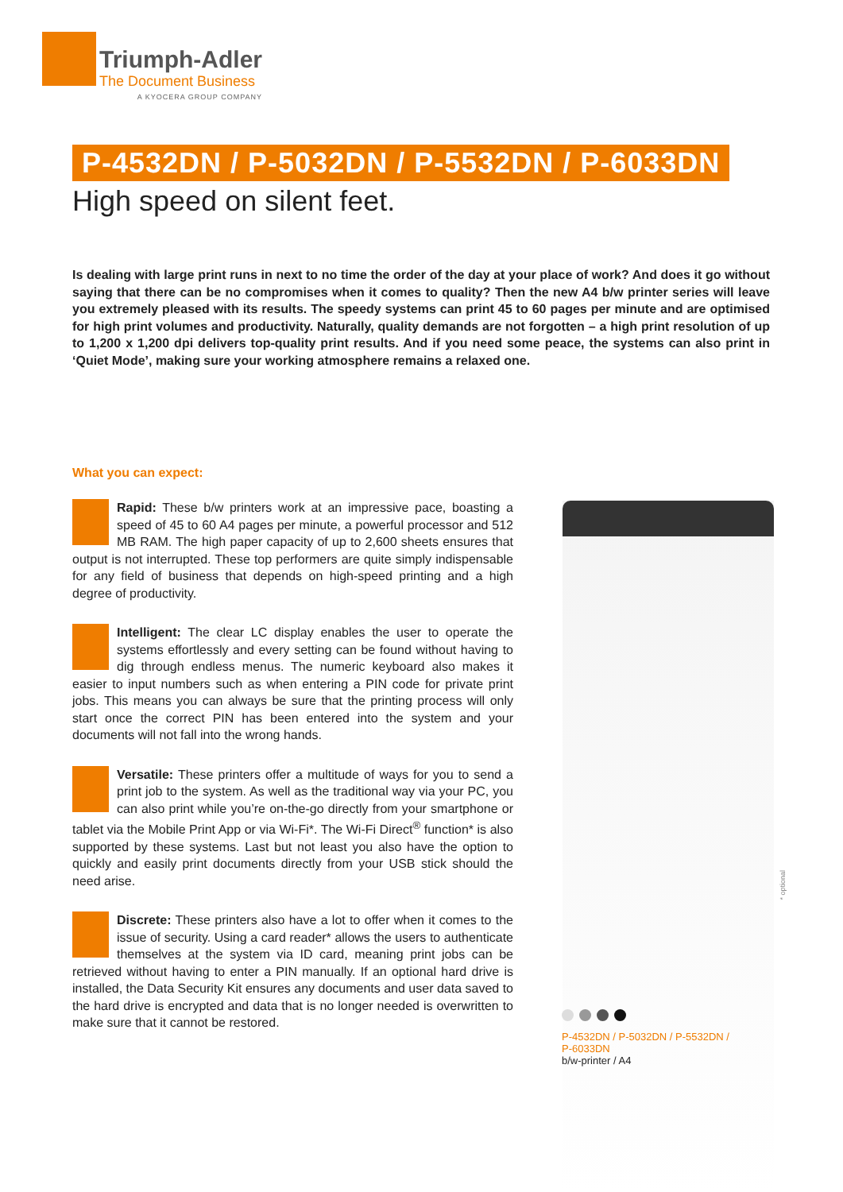Triumph-Adler
The Document Business
A KYOCERA GROUP COMPANY
P-4532DN / P-5032DN / P-5532DN / P-6033DN
High speed on silent feet.
Is dealing with large print runs in next to no time the order of the day at your place of work? And does it go without saying that there can be no compromises when it comes to quality? Then the new A4 b/w printer series will leave you extremely pleased with its results. The speedy systems can print 45 to 60 pages per minute and are optimised for high print volumes and productivity. Naturally, quality demands are not forgotten – a high print resolution of up to 1,200 x 1,200 dpi delivers top-quality print results. And if you need some peace, the systems can also print in ‘Quiet Mode’, making sure your working atmosphere remains a relaxed one.
What you can expect:
Rapid: These b/w printers work at an impressive pace, boasting a speed of 45 to 60 A4 pages per minute, a powerful processor and 512 MB RAM. The high paper capacity of up to 2,600 sheets ensures that output is not interrupted. These top performers are quite simply indispensable for any field of business that depends on high-speed printing and a high degree of productivity.
Intelligent: The clear LC display enables the user to operate the systems effortlessly and every setting can be found without having to dig through endless menus. The numeric keyboard also makes it easier to input numbers such as when entering a PIN code for private print jobs. This means you can always be sure that the printing process will only start once the correct PIN has been entered into the system and your documents will not fall into the wrong hands.
Versatile: These printers offer a multitude of ways for you to send a print job to the system. As well as the traditional way via your PC, you can also print while you’re on-the-go directly from your smartphone or tablet via the Mobile Print App or via Wi-Fi*. The Wi-Fi Direct<sup>®</sup> function* is also supported by these systems. Last but not least you also have the option to quickly and easily print documents directly from your USB stick should the need arise.
Discrete: These printers also have a lot to offer when it comes to the issue of security. Using a card reader* allows the users to authenticate themselves at the system via ID card, meaning print jobs can be retrieved without having to enter a PIN manually. If an optional hard drive is installed, the Data Security Kit ensures any documents and user data saved to the hard drive is encrypted and data that is no longer needed is overwritten to make sure that it cannot be restored.
* optional
P-4532DN / P-5032DN / P-5532DN / P-6033DN
b/w-printer / A4